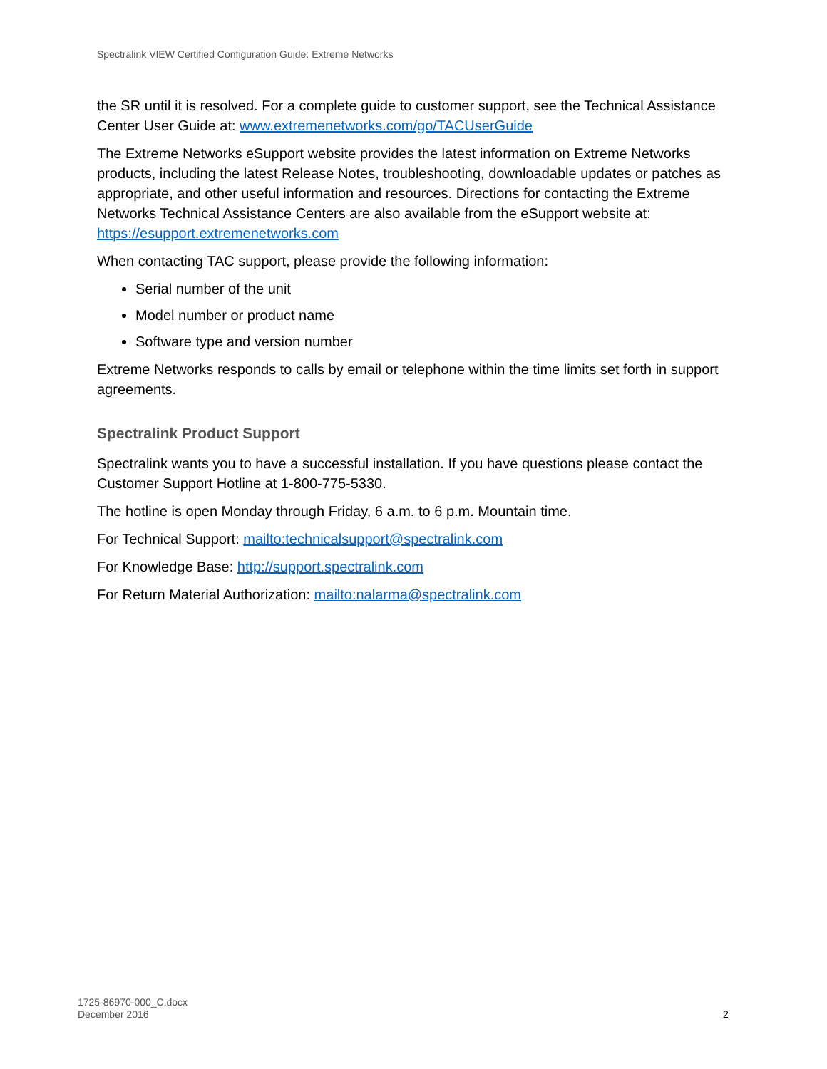Spectralink VIEW Certified Configuration Guide: Extreme Networks
the SR until it is resolved. For a complete guide to customer support, see the Technical Assistance Center User Guide at: www.extremenetworks.com/go/TACUserGuide
The Extreme Networks eSupport website provides the latest information on Extreme Networks products, including the latest Release Notes, troubleshooting, downloadable updates or patches as appropriate, and other useful information and resources. Directions for contacting the Extreme Networks Technical Assistance Centers are also available from the eSupport website at: https://esupport.extremenetworks.com
When contacting TAC support, please provide the following information:
Serial number of the unit
Model number or product name
Software type and version number
Extreme Networks responds to calls by email or telephone within the time limits set forth in support agreements.
Spectralink Product Support
Spectralink wants you to have a successful installation. If you have questions please contact the Customer Support Hotline at 1-800-775-5330.
The hotline is open Monday through Friday, 6 a.m. to 6 p.m. Mountain time.
For Technical Support: mailto:technicalsupport@spectralink.com
For Knowledge Base: http://support.spectralink.com
For Return Material Authorization: mailto:nalarma@spectralink.com
1725-86970-000_C.docx
December 2016
2